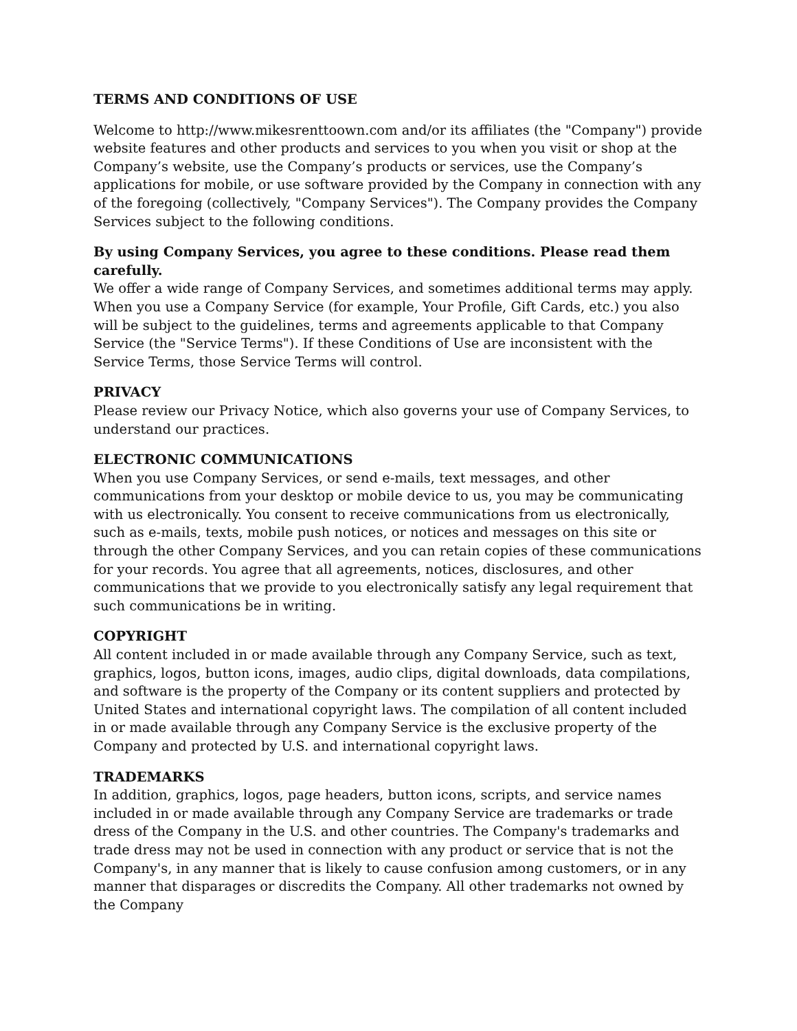TERMS AND CONDITIONS OF USE
Welcome to http://www.mikesrenttoown.com and/or its affiliates (the "Company") provide website features and other products and services to you when you visit or shop at the Company’s website, use the Company’s products or services, use the Company’s applications for mobile, or use software provided by the Company in connection with any of the foregoing (collectively, "Company Services"). The Company provides the Company Services subject to the following conditions.
By using Company Services, you agree to these conditions. Please read them carefully.
We offer a wide range of Company Services, and sometimes additional terms may apply. When you use a Company Service (for example, Your Profile, Gift Cards, etc.) you also will be subject to the guidelines, terms and agreements applicable to that Company Service (the "Service Terms"). If these Conditions of Use are inconsistent with the Service Terms, those Service Terms will control.
PRIVACY
Please review our Privacy Notice, which also governs your use of Company Services, to understand our practices.
ELECTRONIC COMMUNICATIONS
When you use Company Services, or send e-mails, text messages, and other communications from your desktop or mobile device to us, you may be communicating with us electronically. You consent to receive communications from us electronically, such as e-mails, texts, mobile push notices, or notices and messages on this site or through the other Company Services, and you can retain copies of these communications for your records. You agree that all agreements, notices, disclosures, and other communications that we provide to you electronically satisfy any legal requirement that such communications be in writing.
COPYRIGHT
All content included in or made available through any Company Service, such as text, graphics, logos, button icons, images, audio clips, digital downloads, data compilations, and software is the property of the Company or its content suppliers and protected by United States and international copyright laws. The compilation of all content included in or made available through any Company Service is the exclusive property of the Company and protected by U.S. and international copyright laws.
TRADEMARKS
In addition, graphics, logos, page headers, button icons, scripts, and service names included in or made available through any Company Service are trademarks or trade dress of the Company in the U.S. and other countries. The Company's trademarks and trade dress may not be used in connection with any product or service that is not the Company's, in any manner that is likely to cause confusion among customers, or in any manner that disparages or discredits the Company. All other trademarks not owned by the Company